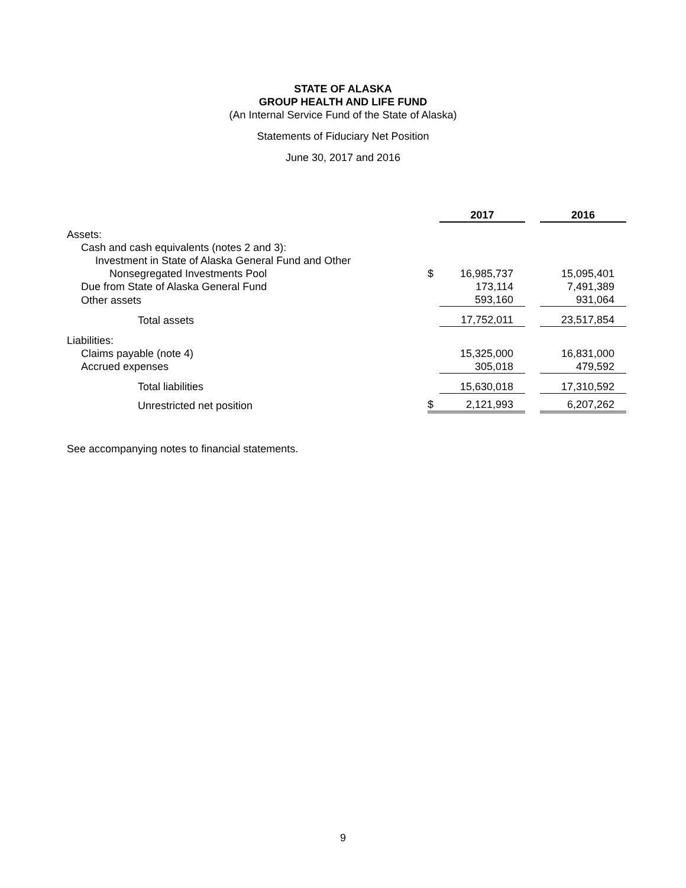STATE OF ALASKA
GROUP HEALTH AND LIFE FUND
(An Internal Service Fund of the State of Alaska)
Statements of Fiduciary Net Position
June 30, 2017 and 2016
| | | 2017 | | 2016 |
| --- | --- | --- | --- | --- |
| Assets: | | | | |
| Cash and cash equivalents (notes 2 and 3): | | | | |
| Investment in State of Alaska General Fund and Other | | | | |
| Nonsegregated Investments Pool | $ | 16,985,737 | | 15,095,401 |
| Due from State of Alaska General Fund | | 173,114 | | 7,491,389 |
| Other assets | | 593,160 | | 931,064 |
| Total assets | | 17,752,011 | | 23,517,854 |
| Liabilities: | | | | |
| Claims payable (note 4) | | 15,325,000 | | 16,831,000 |
| Accrued expenses | | 305,018 | | 479,592 |
| Total liabilities | | 15,630,018 | | 17,310,592 |
| Unrestricted net position | $ | 2,121,993 | | 6,207,262 |
See accompanying notes to financial statements.
9